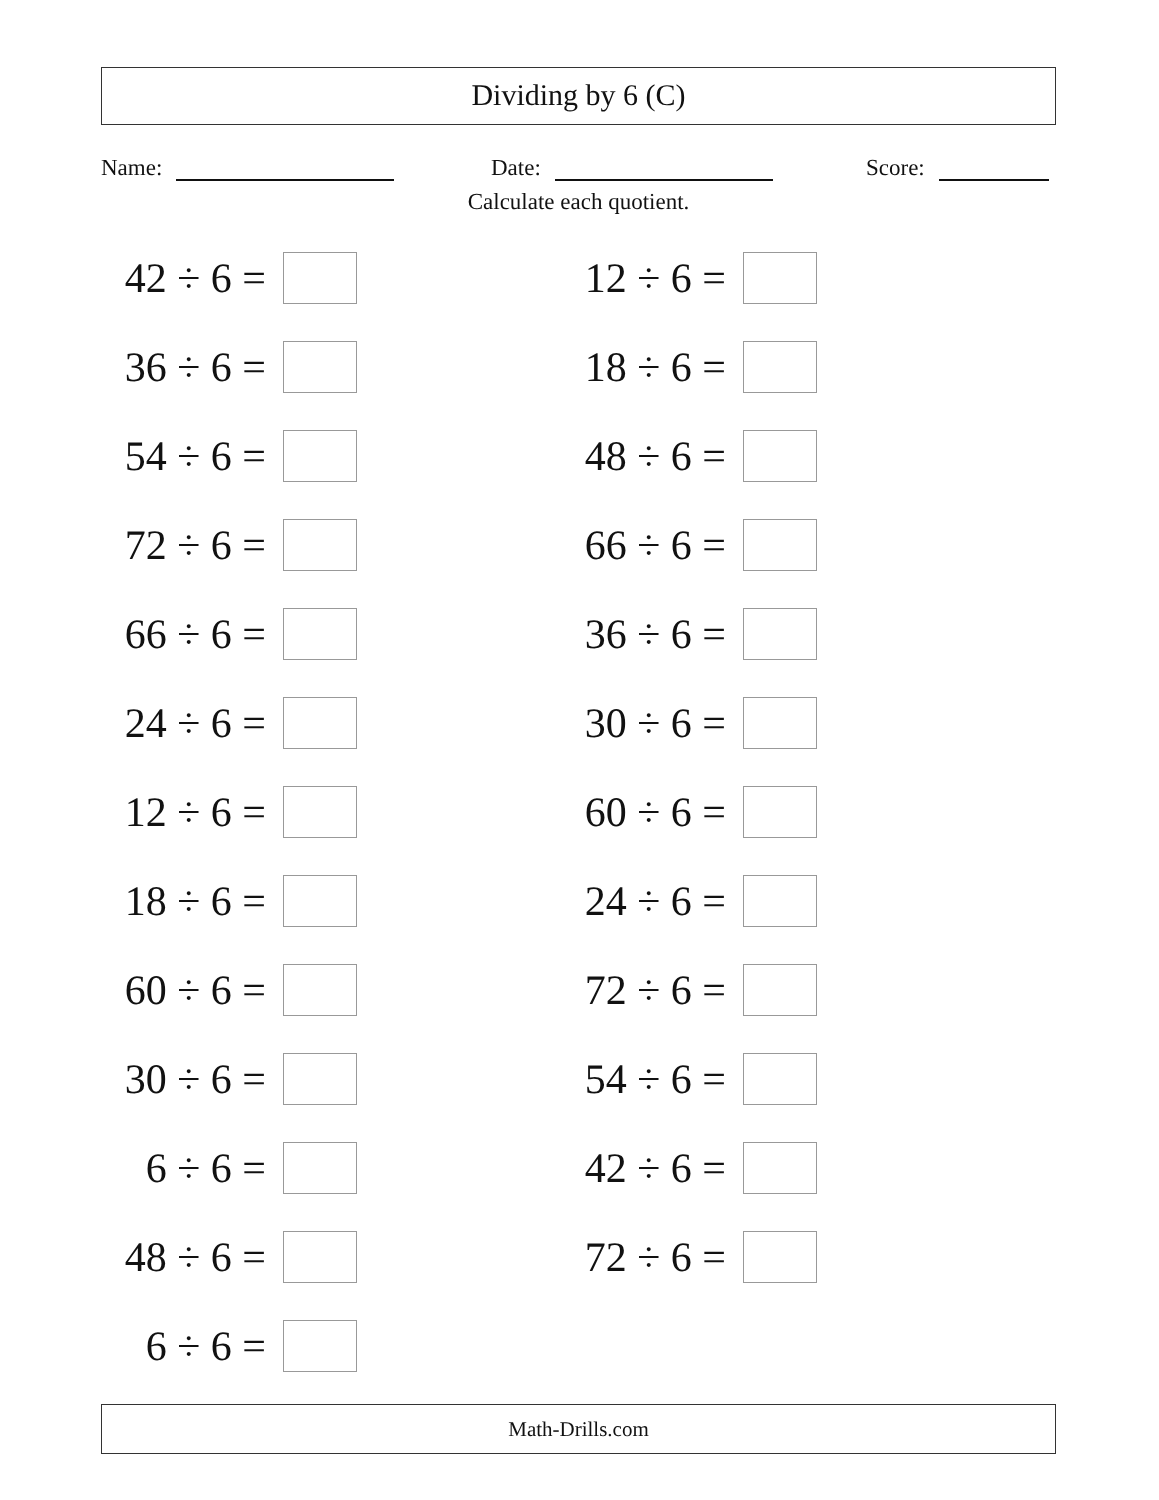Dividing by 6 (C)
Name:
Date:
Score:
Calculate each quotient.
42 ÷ 6 =
12 ÷ 6 =
36 ÷ 6 =
18 ÷ 6 =
54 ÷ 6 =
48 ÷ 6 =
72 ÷ 6 =
66 ÷ 6 =
66 ÷ 6 =
36 ÷ 6 =
24 ÷ 6 =
30 ÷ 6 =
12 ÷ 6 =
60 ÷ 6 =
18 ÷ 6 =
24 ÷ 6 =
60 ÷ 6 =
72 ÷ 6 =
30 ÷ 6 =
54 ÷ 6 =
6 ÷ 6 =
42 ÷ 6 =
48 ÷ 6 =
72 ÷ 6 =
6 ÷ 6 =
Math-Drills.com